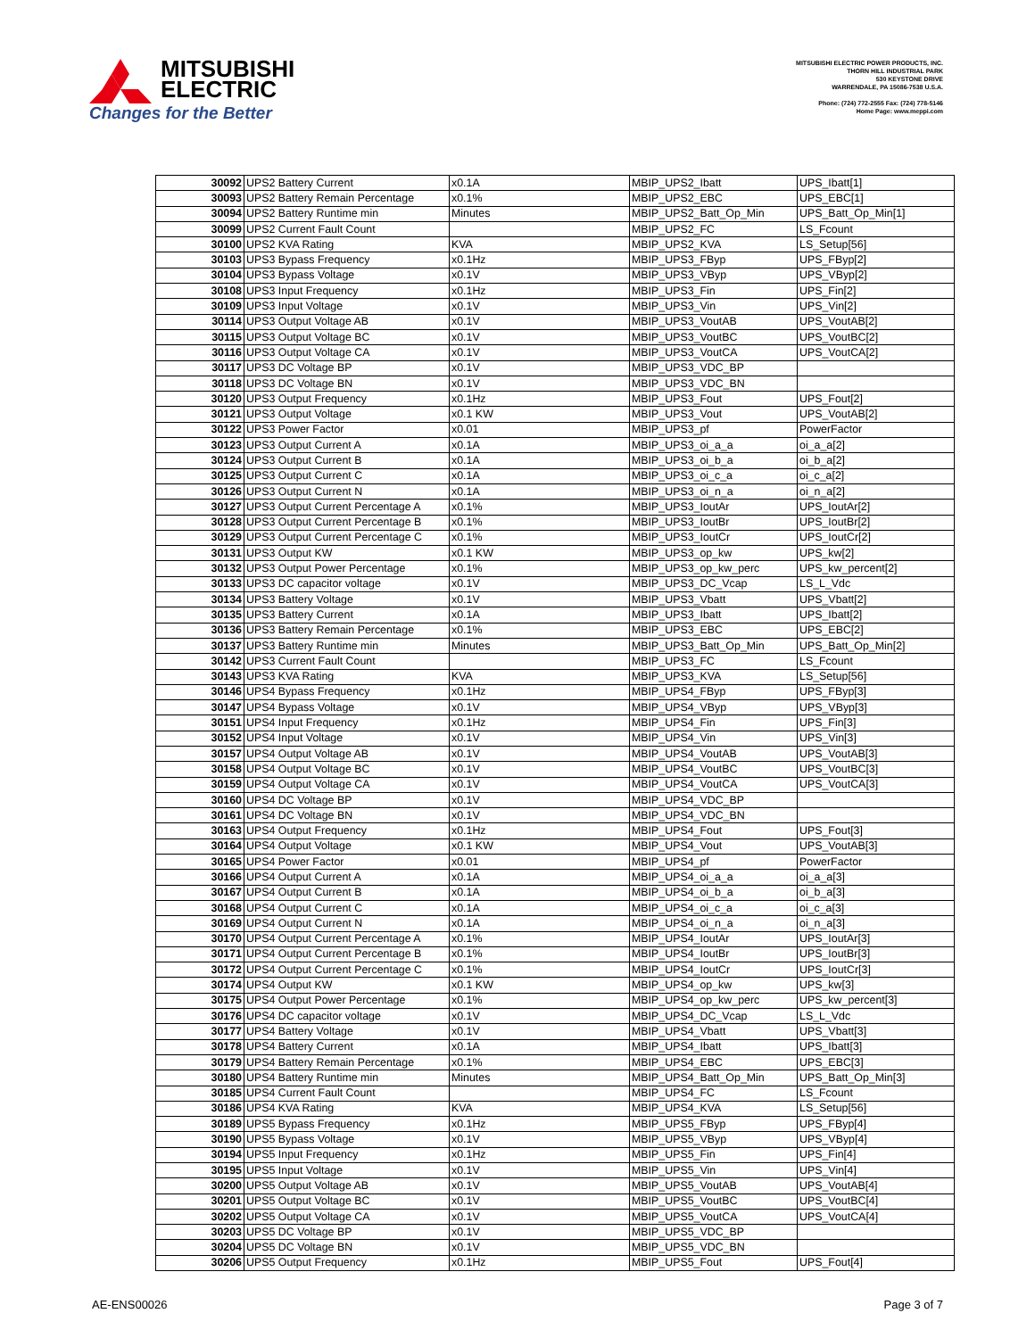MITSUBISHI
ELECTRIC
Changes for the Better
MITSUBISHI ELECTRIC POWER PRODUCTS, INC.
THORN HILL INDUSTRIAL PARK
530 KEYSTONE DRIVE
WARRENDALE, PA 15086-7538 U.S.A.
Phone: (724) 772-2555 Fax: (724) 778-5146
Home Page: www.meppi.com
| | 30092 | UPS2 Battery Current | x0.1A | MBIP_UPS2_Ibatt | UPS_Ibatt[1] |
| | 30093 | UPS2 Battery Remain Percentage | x0.1% | MBIP_UPS2_EBC | UPS_EBC[1] |
| | 30094 | UPS2 Battery Runtime min | Minutes | MBIP_UPS2_Batt_Op_Min | UPS_Batt_Op_Min[1] |
| | 30099 | UPS2 Current Fault Count | | MBIP_UPS2_FC | LS_Fcount |
| | 30100 | UPS2 KVA Rating | KVA | MBIP_UPS2_KVA | LS_Setup[56] |
| | 30103 | UPS3 Bypass Frequency | x0.1Hz | MBIP_UPS3_FByp | UPS_FByp[2] |
| | 30104 | UPS3 Bypass Voltage | x0.1V | MBIP_UPS3_VByp | UPS_VByp[2] |
| | 30108 | UPS3 Input Frequency | x0.1Hz | MBIP_UPS3_Fin | UPS_Fin[2] |
| | 30109 | UPS3 Input Voltage | x0.1V | MBIP_UPS3_Vin | UPS_Vin[2] |
| | 30114 | UPS3 Output Voltage AB | x0.1V | MBIP_UPS3_VoutAB | UPS_VoutAB[2] |
| | 30115 | UPS3 Output Voltage BC | x0.1V | MBIP_UPS3_VoutBC | UPS_VoutBC[2] |
| | 30116 | UPS3 Output Voltage CA | x0.1V | MBIP_UPS3_VoutCA | UPS_VoutCA[2] |
| | 30117 | UPS3 DC Voltage BP | x0.1V | MBIP_UPS3_VDC_BP | |
| | 30118 | UPS3 DC Voltage BN | x0.1V | MBIP_UPS3_VDC_BN | |
| | 30120 | UPS3 Output Frequency | x0.1Hz | MBIP_UPS3_Fout | UPS_Fout[2] |
| | 30121 | UPS3 Output Voltage | x0.1 KW | MBIP_UPS3_Vout | UPS_VoutAB[2] |
| | 30122 | UPS3 Power Factor | x0.01 | MBIP_UPS3_pf | PowerFactor |
| | 30123 | UPS3 Output Current A | x0.1A | MBIP_UPS3_oi_a_a | oi_a_a[2] |
| | 30124 | UPS3 Output Current B | x0.1A | MBIP_UPS3_oi_b_a | oi_b_a[2] |
| | 30125 | UPS3 Output Current C | x0.1A | MBIP_UPS3_oi_c_a | oi_c_a[2] |
| | 30126 | UPS3 Output Current N | x0.1A | MBIP_UPS3_oi_n_a | oi_n_a[2] |
| | 30127 | UPS3 Output Current Percentage A | x0.1% | MBIP_UPS3_IoutAr | UPS_IoutAr[2] |
| | 30128 | UPS3 Output Current Percentage B | x0.1% | MBIP_UPS3_IoutBr | UPS_IoutBr[2] |
| | 30129 | UPS3 Output Current Percentage C | x0.1% | MBIP_UPS3_IoutCr | UPS_IoutCr[2] |
| | 30131 | UPS3 Output KW | x0.1 KW | MBIP_UPS3_op_kw | UPS_kw[2] |
| | 30132 | UPS3 Output Power Percentage | x0.1% | MBIP_UPS3_op_kw_perc | UPS_kw_percent[2] |
| | 30133 | UPS3 DC capacitor voltage | x0.1V | MBIP_UPS3_DC_Vcap | LS_L_Vdc |
| | 30134 | UPS3 Battery Voltage | x0.1V | MBIP_UPS3_Vbatt | UPS_Vbatt[2] |
| | 30135 | UPS3 Battery Current | x0.1A | MBIP_UPS3_Ibatt | UPS_Ibatt[2] |
| | 30136 | UPS3 Battery Remain Percentage | x0.1% | MBIP_UPS3_EBC | UPS_EBC[2] |
| | 30137 | UPS3 Battery Runtime min | Minutes | MBIP_UPS3_Batt_Op_Min | UPS_Batt_Op_Min[2] |
| | 30142 | UPS3 Current Fault Count | | MBIP_UPS3_FC | LS_Fcount |
| | 30143 | UPS3 KVA Rating | KVA | MBIP_UPS3_KVA | LS_Setup[56] |
| | 30146 | UPS4 Bypass Frequency | x0.1Hz | MBIP_UPS4_FByp | UPS_FByp[3] |
| | 30147 | UPS4 Bypass Voltage | x0.1V | MBIP_UPS4_VByp | UPS_VByp[3] |
| | 30151 | UPS4 Input Frequency | x0.1Hz | MBIP_UPS4_Fin | UPS_Fin[3] |
| | 30152 | UPS4 Input Voltage | x0.1V | MBIP_UPS4_Vin | UPS_Vin[3] |
| | 30157 | UPS4 Output Voltage AB | x0.1V | MBIP_UPS4_VoutAB | UPS_VoutAB[3] |
| | 30158 | UPS4 Output Voltage BC | x0.1V | MBIP_UPS4_VoutBC | UPS_VoutBC[3] |
| | 30159 | UPS4 Output Voltage CA | x0.1V | MBIP_UPS4_VoutCA | UPS_VoutCA[3] |
| | 30160 | UPS4 DC Voltage BP | x0.1V | MBIP_UPS4_VDC_BP | |
| | 30161 | UPS4 DC Voltage BN | x0.1V | MBIP_UPS4_VDC_BN | |
| | 30163 | UPS4 Output Frequency | x0.1Hz | MBIP_UPS4_Fout | UPS_Fout[3] |
| | 30164 | UPS4 Output Voltage | x0.1 KW | MBIP_UPS4_Vout | UPS_VoutAB[3] |
| | 30165 | UPS4 Power Factor | x0.01 | MBIP_UPS4_pf | PowerFactor |
| | 30166 | UPS4 Output Current A | x0.1A | MBIP_UPS4_oi_a_a | oi_a_a[3] |
| | 30167 | UPS4 Output Current B | x0.1A | MBIP_UPS4_oi_b_a | oi_b_a[3] |
| | 30168 | UPS4 Output Current C | x0.1A | MBIP_UPS4_oi_c_a | oi_c_a[3] |
| | 30169 | UPS4 Output Current N | x0.1A | MBIP_UPS4_oi_n_a | oi_n_a[3] |
| | 30170 | UPS4 Output Current Percentage A | x0.1% | MBIP_UPS4_IoutAr | UPS_IoutAr[3] |
| | 30171 | UPS4 Output Current Percentage B | x0.1% | MBIP_UPS4_IoutBr | UPS_IoutBr[3] |
| | 30172 | UPS4 Output Current Percentage C | x0.1% | MBIP_UPS4_IoutCr | UPS_IoutCr[3] |
| | 30174 | UPS4 Output KW | x0.1 KW | MBIP_UPS4_op_kw | UPS_kw[3] |
| | 30175 | UPS4 Output Power Percentage | x0.1% | MBIP_UPS4_op_kw_perc | UPS_kw_percent[3] |
| | 30176 | UPS4 DC capacitor voltage | x0.1V | MBIP_UPS4_DC_Vcap | LS_L_Vdc |
| | 30177 | UPS4 Battery Voltage | x0.1V | MBIP_UPS4_Vbatt | UPS_Vbatt[3] |
| | 30178 | UPS4 Battery Current | x0.1A | MBIP_UPS4_Ibatt | UPS_Ibatt[3] |
| | 30179 | UPS4 Battery Remain Percentage | x0.1% | MBIP_UPS4_EBC | UPS_EBC[3] |
| | 30180 | UPS4 Battery Runtime min | Minutes | MBIP_UPS4_Batt_Op_Min | UPS_Batt_Op_Min[3] |
| | 30185 | UPS4 Current Fault Count | | MBIP_UPS4_FC | LS_Fcount |
| | 30186 | UPS4 KVA Rating | KVA | MBIP_UPS4_KVA | LS_Setup[56] |
| | 30189 | UPS5 Bypass Frequency | x0.1Hz | MBIP_UPS5_FByp | UPS_FByp[4] |
| | 30190 | UPS5 Bypass Voltage | x0.1V | MBIP_UPS5_VByp | UPS_VByp[4] |
| | 30194 | UPS5 Input Frequency | x0.1Hz | MBIP_UPS5_Fin | UPS_Fin[4] |
| | 30195 | UPS5 Input Voltage | x0.1V | MBIP_UPS5_Vin | UPS_Vin[4] |
| | 30200 | UPS5 Output Voltage AB | x0.1V | MBIP_UPS5_VoutAB | UPS_VoutAB[4] |
| | 30201 | UPS5 Output Voltage BC | x0.1V | MBIP_UPS5_VoutBC | UPS_VoutBC[4] |
| | 30202 | UPS5 Output Voltage CA | x0.1V | MBIP_UPS5_VoutCA | UPS_VoutCA[4] |
| | 30203 | UPS5 DC Voltage BP | x0.1V | MBIP_UPS5_VDC_BP | |
| | 30204 | UPS5 DC Voltage BN | x0.1V | MBIP_UPS5_VDC_BN | |
| | 30206 | UPS5 Output Frequency | x0.1Hz | MBIP_UPS5_Fout | UPS_Fout[4] |
AE-ENS00026 Page 3 of 7